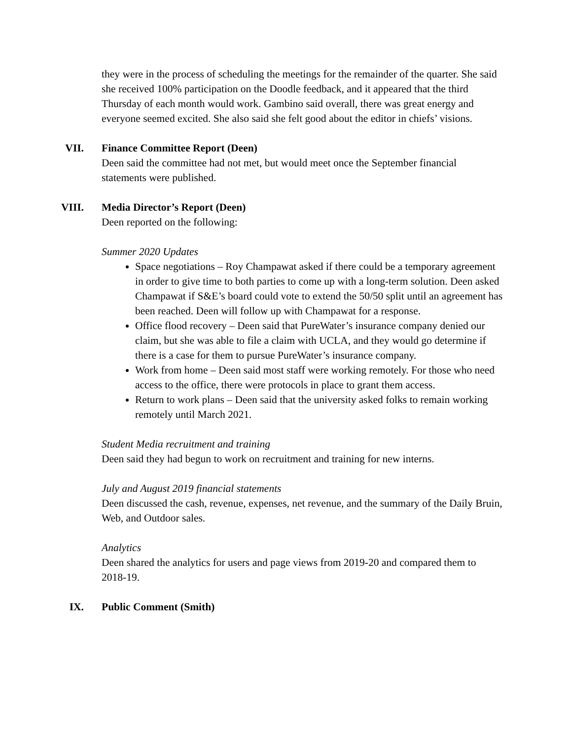they were in the process of scheduling the meetings for the remainder of the quarter. She said she received 100% participation on the Doodle feedback, and it appeared that the third Thursday of each month would work. Gambino said overall, there was great energy and everyone seemed excited. She also said she felt good about the editor in chiefs’ visions.
VII. Finance Committee Report (Deen)
Deen said the committee had not met, but would meet once the September financial statements were published.
VIII. Media Director’s Report (Deen)
Deen reported on the following:
Summer 2020 Updates
Space negotiations – Roy Champawat asked if there could be a temporary agreement in order to give time to both parties to come up with a long-term solution. Deen asked Champawat if S&E’s board could vote to extend the 50/50 split until an agreement has been reached. Deen will follow up with Champawat for a response.
Office flood recovery – Deen said that PureWater’s insurance company denied our claim, but she was able to file a claim with UCLA, and they would go determine if there is a case for them to pursue PureWater’s insurance company.
Work from home – Deen said most staff were working remotely. For those who need access to the office, there were protocols in place to grant them access.
Return to work plans – Deen said that the university asked folks to remain working remotely until March 2021.
Student Media recruitment and training
Deen said they had begun to work on recruitment and training for new interns.
July and August 2019 financial statements
Deen discussed the cash, revenue, expenses, net revenue, and the summary of the Daily Bruin, Web, and Outdoor sales.
Analytics
Deen shared the analytics for users and page views from 2019-20 and compared them to 2018-19.
IX. Public Comment (Smith)